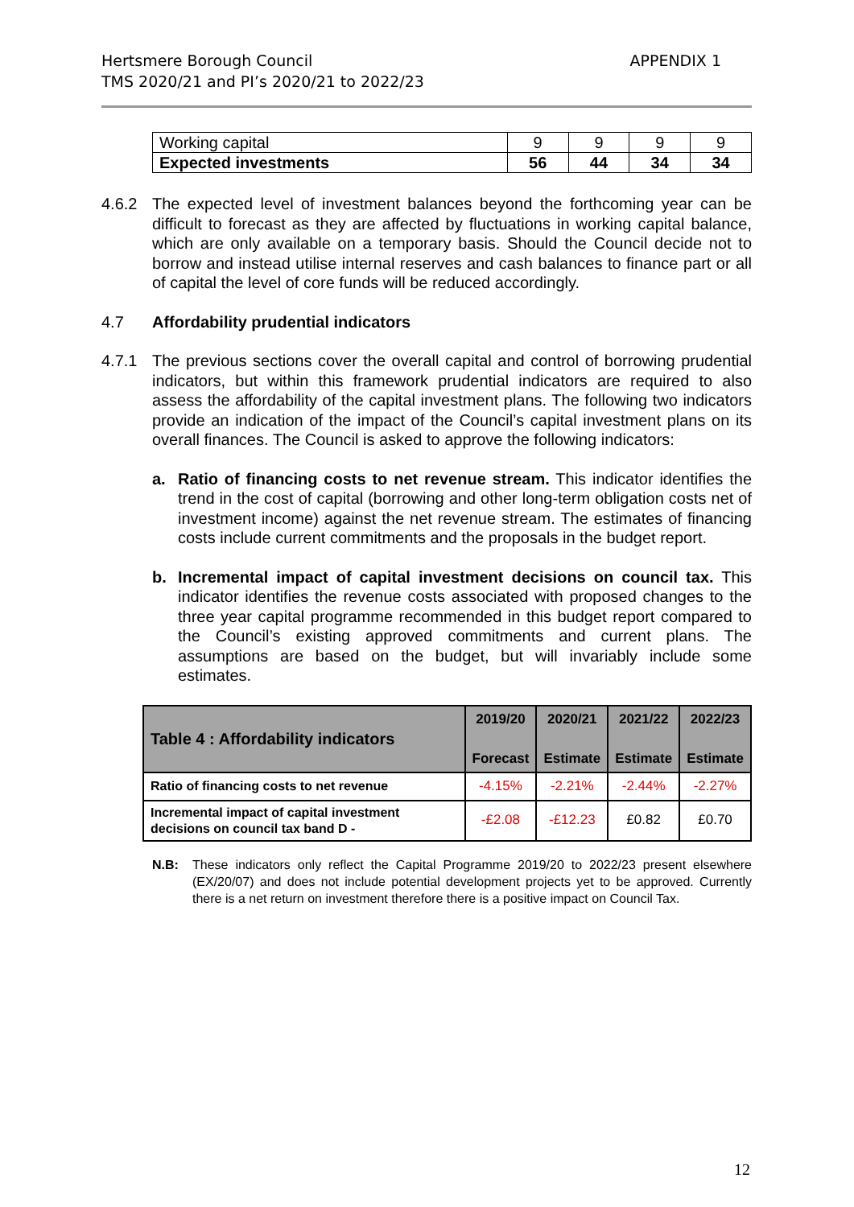Hertsmere Borough Council APPENDIX 1
TMS 2020/21 and PI’s 2020/21 to 2022/23
| Working capital | 9 | 9 | 9 | 9 |
| Expected investments | 56 | 44 | 34 | 34 |
4.6.2 The expected level of investment balances beyond the forthcoming year can be difficult to forecast as they are affected by fluctuations in working capital balance, which are only available on a temporary basis. Should the Council decide not to borrow and instead utilise internal reserves and cash balances to finance part or all of capital the level of core funds will be reduced accordingly.
4.7 Affordability prudential indicators
4.7.1 The previous sections cover the overall capital and control of borrowing prudential indicators, but within this framework prudential indicators are required to also assess the affordability of the capital investment plans. The following two indicators provide an indication of the impact of the Council’s capital investment plans on its overall finances. The Council is asked to approve the following indicators:
a. Ratio of financing costs to net revenue stream. This indicator identifies the trend in the cost of capital (borrowing and other long-term obligation costs net of investment income) against the net revenue stream. The estimates of financing costs include current commitments and the proposals in the budget report.
b. Incremental impact of capital investment decisions on council tax. This indicator identifies the revenue costs associated with proposed changes to the three year capital programme recommended in this budget report compared to the Council’s existing approved commitments and current plans. The assumptions are based on the budget, but will invariably include some estimates.
| Table 4 : Affordability indicators | 2019/20 Forecast | 2020/21 Estimate | 2021/22 Estimate | 2022/23 Estimate |
| --- | --- | --- | --- | --- |
| Ratio of financing costs to net revenue | -4.15% | -2.21% | -2.44% | -2.27% |
| Incremental impact of capital investment decisions on council tax band D - | -£2.08 | -£12.23 | £0.82 | £0.70 |
N.B: These indicators only reflect the Capital Programme 2019/20 to 2022/23 present elsewhere (EX/20/07) and does not include potential development projects yet to be approved. Currently there is a net return on investment therefore there is a positive impact on Council Tax.
12